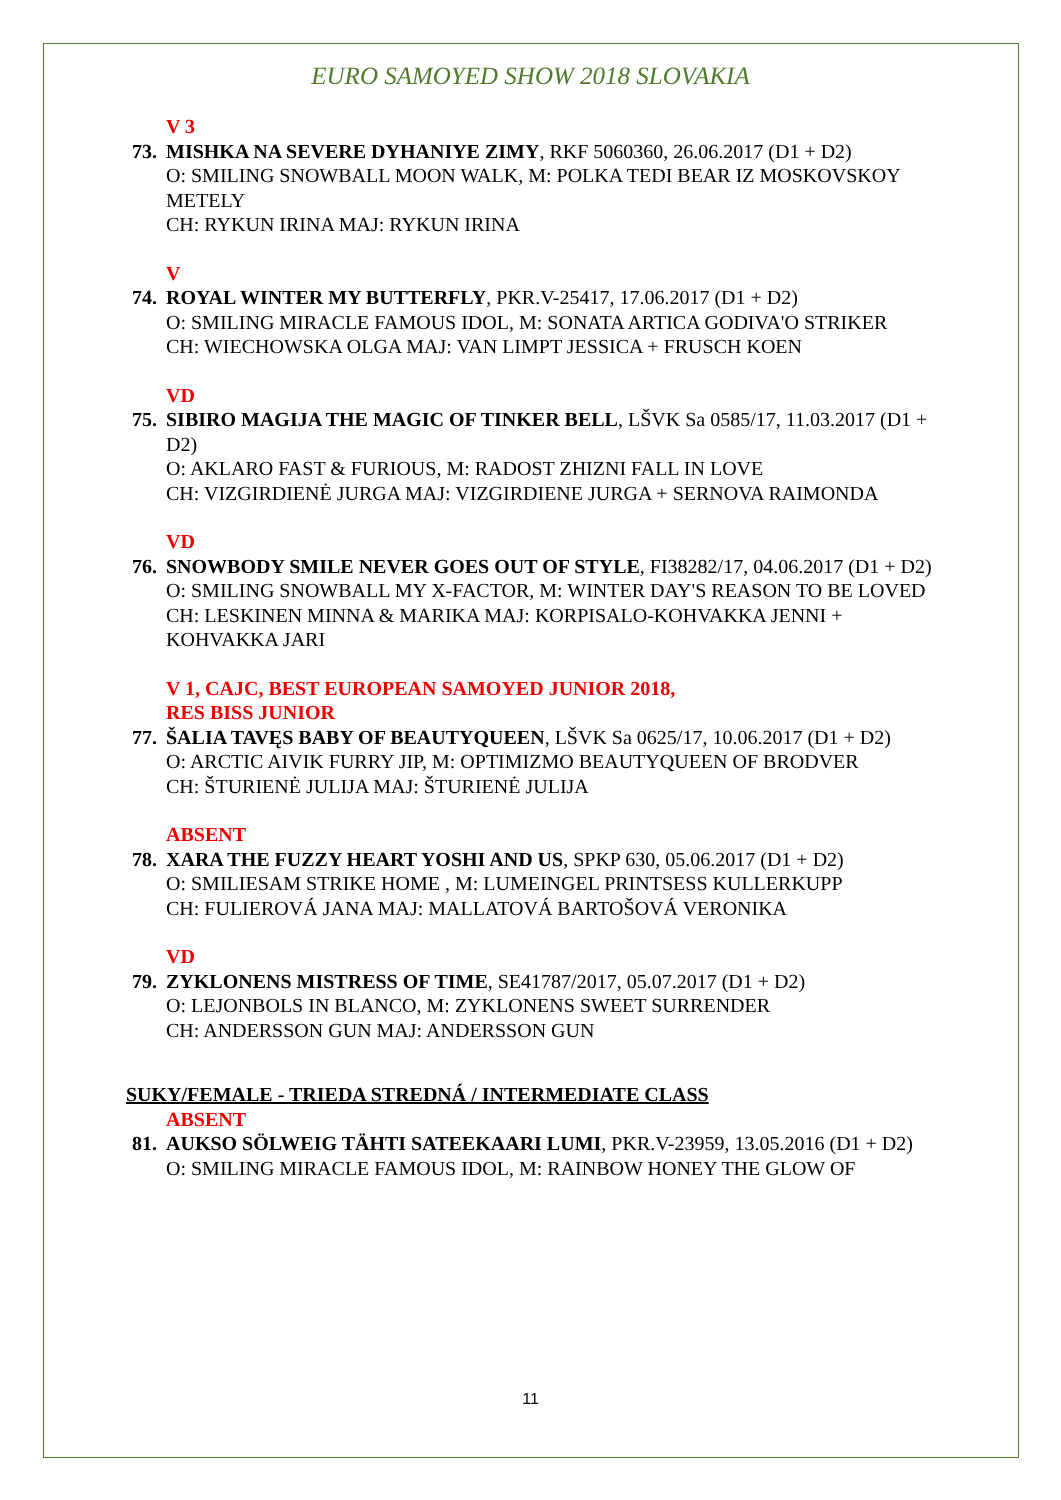EURO SAMOYED SHOW 2018 SLOVAKIA
V 3
73.
MISHKA NA SEVERE DYHANIYE ZIMY, RKF 5060360, 26.06.2017 (D1 + D2)
O: SMILING SNOWBALL MOON WALK, M: POLKA TEDI BEAR IZ MOSKOVSKOY METELY
CH: RYKUN IRINA MAJ: RYKUN IRINA
V
74.
ROYAL WINTER MY BUTTERFLY, PKR.V-25417, 17.06.2017 (D1 + D2)
O: SMILING MIRACLE FAMOUS IDOL, M: SONATA ARTICA GODIVA'O STRIKER
CH: WIECHOWSKA OLGA MAJ: VAN LIMPT JESSICA + FRUSCH KOEN
VD
75.
SIBIRO MAGIJA THE MAGIC OF TINKER BELL, LŠVK Sa 0585/17, 11.03.2017 (D1 + D2)
O: AKLARO FAST & FURIOUS, M: RADOST ZHIZNI FALL IN LOVE
CH: VIZGIRDIENĖ JURGA MAJ: VIZGIRDIENE JURGA + SERNOVA RAIMONDA
VD
76.
SNOWBODY SMILE NEVER GOES OUT OF STYLE, FI38282/17, 04.06.2017 (D1 + D2)
O: SMILING SNOWBALL MY X-FACTOR, M: WINTER DAY'S REASON TO BE LOVED
CH: LESKINEN MINNA & MARIKA MAJ: KORPISALO-KOHVAKKA JENNI + KOHVAKKA JARI
V 1, CAJC, BEST EUROPEAN SAMOYED JUNIOR 2018,
RES BISS JUNIOR
77.
ŠALIA TAVĘS BABY OF BEAUTYQUEEN, LŠVK Sa 0625/17, 10.06.2017 (D1 + D2)
O: ARCTIC AIVIK FURRY JIP, M: OPTIMIZMO BEAUTYQUEEN OF BRODVER
CH: ŠTURIENĖ JULIJA MAJ: ŠTURIENĖ JULIJA
ABSENT
78.
XARA THE FUZZY HEART YOSHI AND US, SPKP 630, 05.06.2017 (D1 + D2)
O: SMILIESAM STRIKE HOME , M: LUMEINGEL PRINTSESS KULLERKUPP
CH: FULIEROVÁ JANA MAJ: MALLATOVÁ BARTOŠOVÁ VERONIKA
VD
79.
ZYKLONENS MISTRESS OF TIME, SE41787/2017, 05.07.2017 (D1 + D2)
O: LEJONBOLS IN BLANCO, M: ZYKLONENS SWEET SURRENDER
CH: ANDERSSON GUN MAJ: ANDERSSON GUN
SUKY/FEMALE - TRIEDA STREDNÁ / INTERMEDIATE CLASS
ABSENT
81.
AUKSO SÖLWEIG TÄHTI SATEEKAARI LUMI, PKR.V-23959, 13.05.2016 (D1 + D2)
O: SMILING MIRACLE FAMOUS IDOL, M: RAINBOW HONEY THE GLOW OF
11